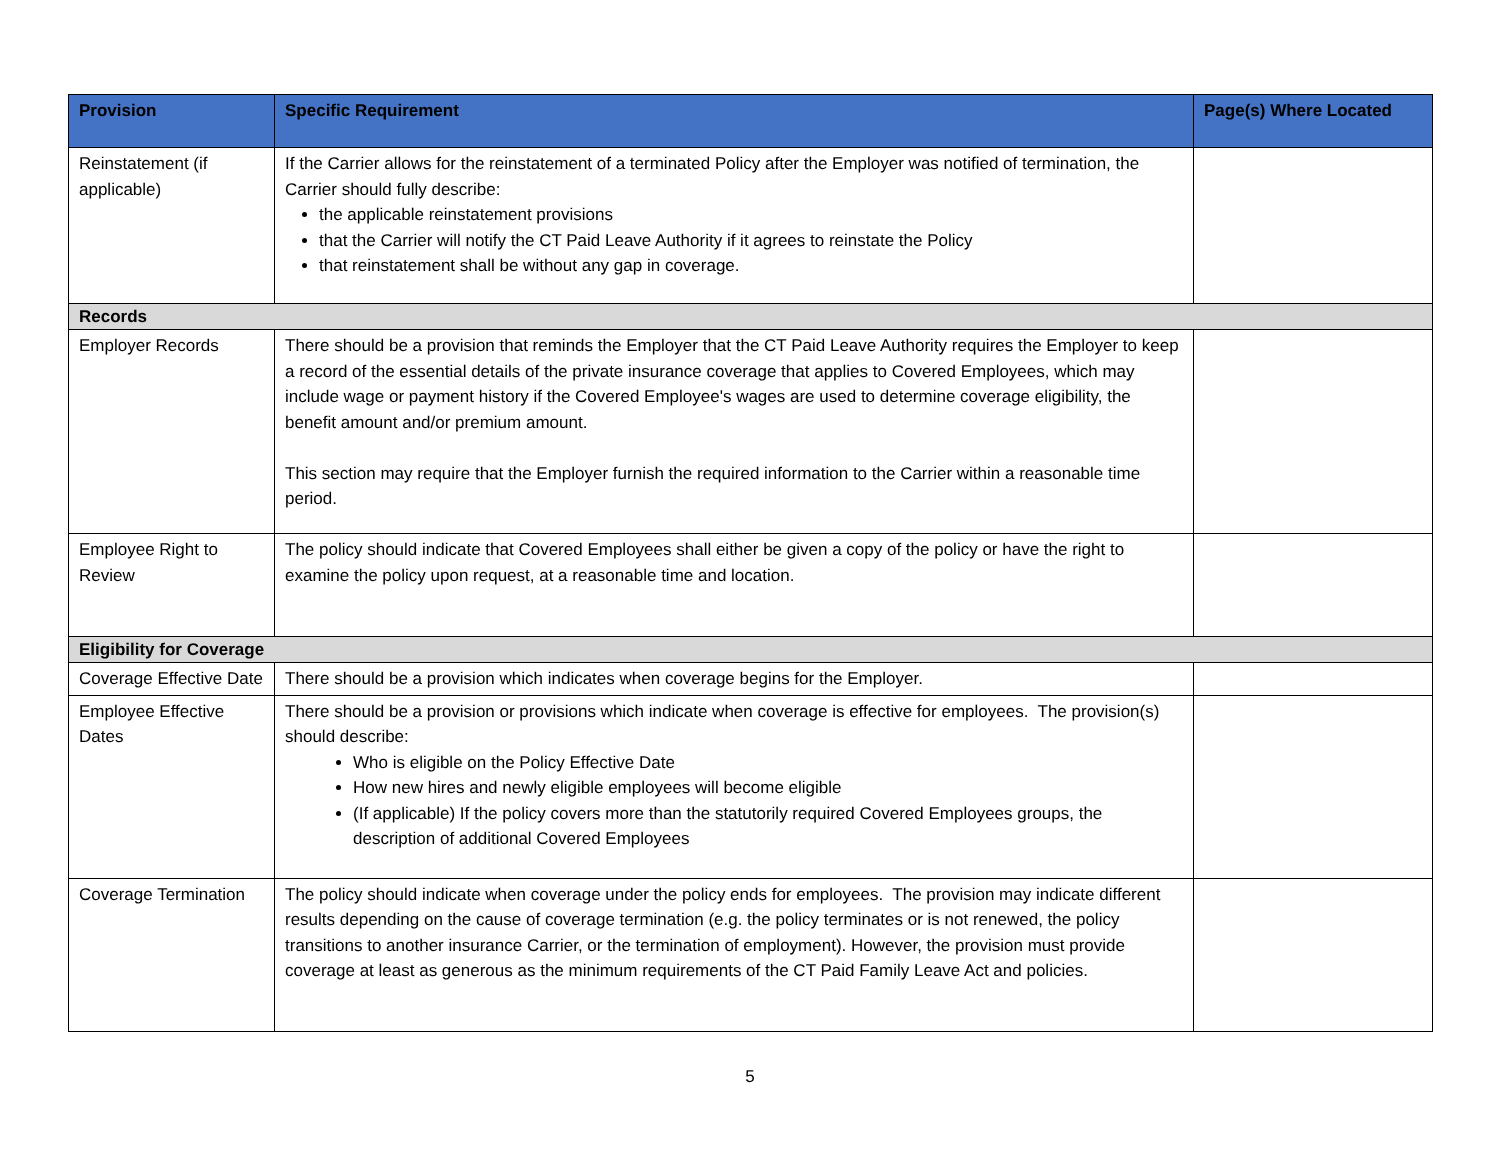| Provision | Specific Requirement | Page(s) Where Located |
| --- | --- | --- |
| Reinstatement (if applicable) | If the Carrier allows for the reinstatement of a terminated Policy after the Employer was notified of termination, the Carrier should fully describe: the applicable reinstatement provisions that the Carrier will notify the CT Paid Leave Authority if it agrees to reinstate the Policy that reinstatement shall be without any gap in coverage. | |
| Records | | |
| Employer Records | There should be a provision that reminds the Employer that the CT Paid Leave Authority requires the Employer to keep a record of the essential details of the private insurance coverage that applies to Covered Employees, which may include wage or payment history if the Covered Employee's wages are used to determine coverage eligibility, the benefit amount and/or premium amount. This section may require that the Employer furnish the required information to the Carrier within a reasonable time period. | |
| Employee Right to Review | The policy should indicate that Covered Employees shall either be given a copy of the policy or have the right to examine the policy upon request, at a reasonable time and location. | |
| Eligibility for Coverage | | |
| Coverage Effective Date | There should be a provision which indicates when coverage begins for the Employer. | |
| Employee Effective Dates | There should be a provision or provisions which indicate when coverage is effective for employees. The provision(s) should describe: Who is eligible on the Policy Effective Date How new hires and newly eligible employees will become eligible (If applicable) If the policy covers more than the statutorily required Covered Employees groups, the description of additional Covered Employees | |
| Coverage Termination | The policy should indicate when coverage under the policy ends for employees. The provision may indicate different results depending on the cause of coverage termination (e.g. the policy terminates or is not renewed, the policy transitions to another insurance Carrier, or the termination of employment). However, the provision must provide coverage at least as generous as the minimum requirements of the CT Paid Family Leave Act and policies. | |
5